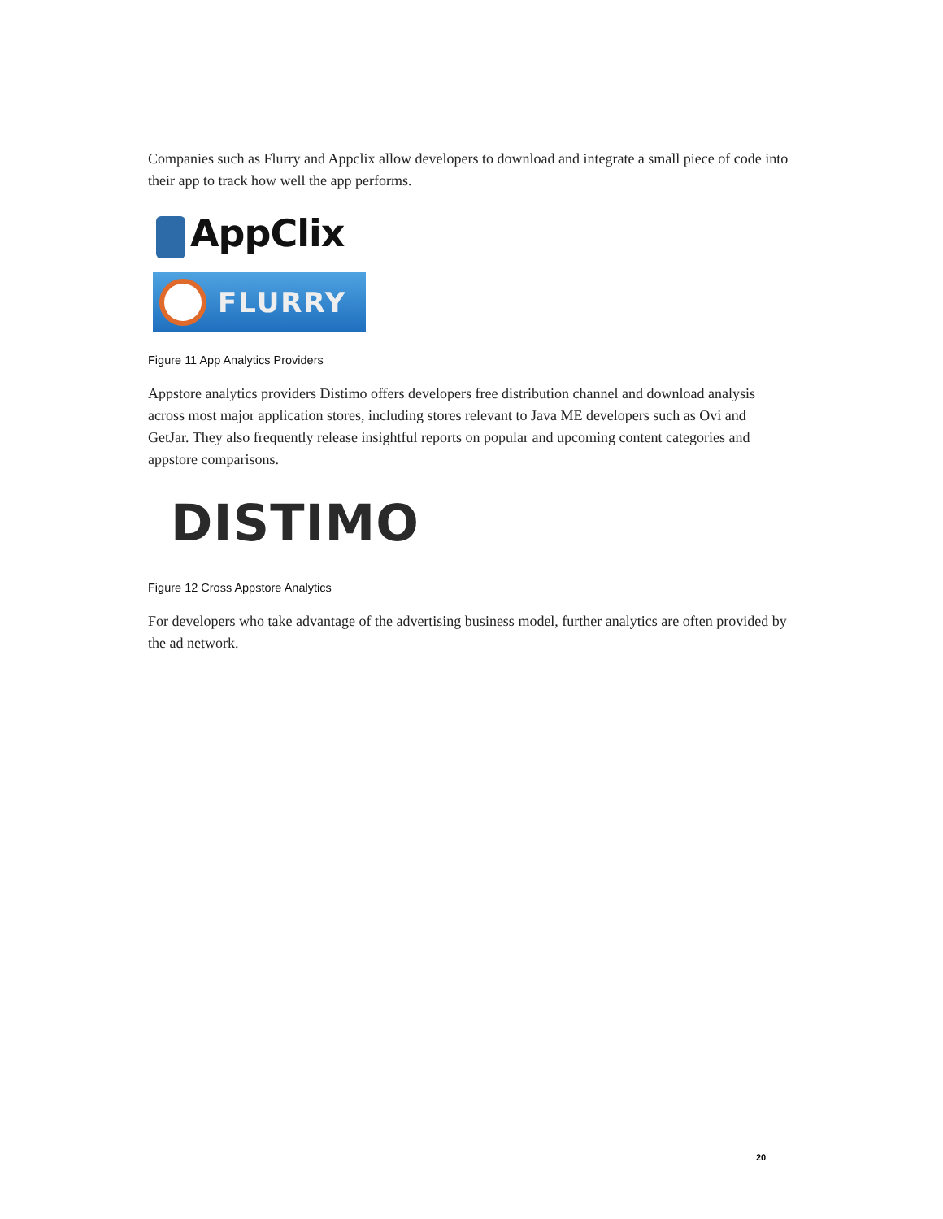Companies such as Flurry and Appclix allow developers to download and integrate a small piece of code into their app to track how well the app performs.
AppClix
FLURRY
Figure 11 App Analytics Providers
Appstore analytics providers Distimo offers developers free distribution channel and download analysis across most major application stores, including stores relevant to Java ME developers such as Ovi and GetJar. They also frequently release insightful reports on popular and upcoming content categories and appstore comparisons.
DISTIMO
Figure 12 Cross Appstore Analytics
For developers who take advantage of the advertising business model, further analytics are often provided by the ad network.
20